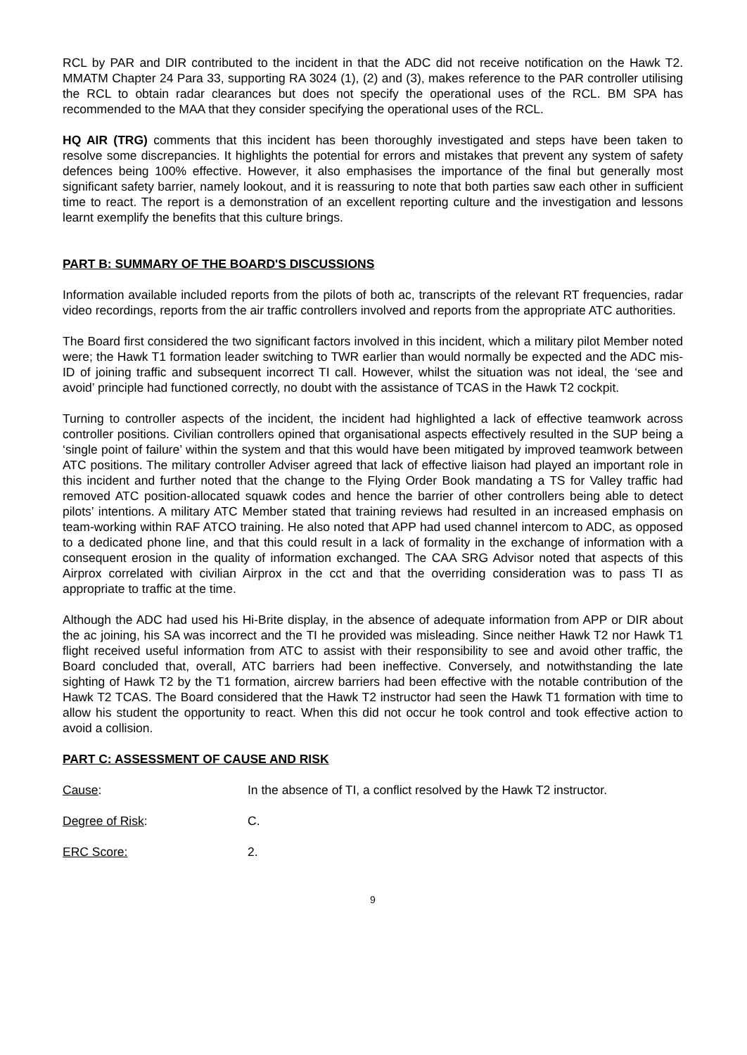RCL by PAR and DIR contributed to the incident in that the ADC did not receive notification on the Hawk T2. MMATM Chapter 24 Para 33, supporting RA 3024 (1), (2) and (3), makes reference to the PAR controller utilising the RCL to obtain radar clearances but does not specify the operational uses of the RCL. BM SPA has recommended to the MAA that they consider specifying the operational uses of the RCL.
HQ AIR (TRG) comments that this incident has been thoroughly investigated and steps have been taken to resolve some discrepancies. It highlights the potential for errors and mistakes that prevent any system of safety defences being 100% effective. However, it also emphasises the importance of the final but generally most significant safety barrier, namely lookout, and it is reassuring to note that both parties saw each other in sufficient time to react. The report is a demonstration of an excellent reporting culture and the investigation and lessons learnt exemplify the benefits that this culture brings.
PART B: SUMMARY OF THE BOARD'S DISCUSSIONS
Information available included reports from the pilots of both ac, transcripts of the relevant RT frequencies, radar video recordings, reports from the air traffic controllers involved and reports from the appropriate ATC authorities.
The Board first considered the two significant factors involved in this incident, which a military pilot Member noted were; the Hawk T1 formation leader switching to TWR earlier than would normally be expected and the ADC mis-ID of joining traffic and subsequent incorrect TI call. However, whilst the situation was not ideal, the ‘see and avoid’ principle had functioned correctly, no doubt with the assistance of TCAS in the Hawk T2 cockpit.
Turning to controller aspects of the incident, the incident had highlighted a lack of effective teamwork across controller positions. Civilian controllers opined that organisational aspects effectively resulted in the SUP being a ‘single point of failure’ within the system and that this would have been mitigated by improved teamwork between ATC positions. The military controller Adviser agreed that lack of effective liaison had played an important role in this incident and further noted that the change to the Flying Order Book mandating a TS for Valley traffic had removed ATC position-allocated squawk codes and hence the barrier of other controllers being able to detect pilots’ intentions. A military ATC Member stated that training reviews had resulted in an increased emphasis on team-working within RAF ATCO training. He also noted that APP had used channel intercom to ADC, as opposed to a dedicated phone line, and that this could result in a lack of formality in the exchange of information with a consequent erosion in the quality of information exchanged. The CAA SRG Advisor noted that aspects of this Airprox correlated with civilian Airprox in the cct and that the overriding consideration was to pass TI as appropriate to traffic at the time.
Although the ADC had used his Hi-Brite display, in the absence of adequate information from APP or DIR about the ac joining, his SA was incorrect and the TI he provided was misleading. Since neither Hawk T2 nor Hawk T1 flight received useful information from ATC to assist with their responsibility to see and avoid other traffic, the Board concluded that, overall, ATC barriers had been ineffective. Conversely, and notwithstanding the late sighting of Hawk T2 by the T1 formation, aircrew barriers had been effective with the notable contribution of the Hawk T2 TCAS. The Board considered that the Hawk T2 instructor had seen the Hawk T1 formation with time to allow his student the opportunity to react. When this did not occur he took control and took effective action to avoid a collision.
PART C: ASSESSMENT OF CAUSE AND RISK
Cause: In the absence of TI, a conflict resolved by the Hawk T2 instructor.
Degree of Risk: C.
ERC Score: 2.
9